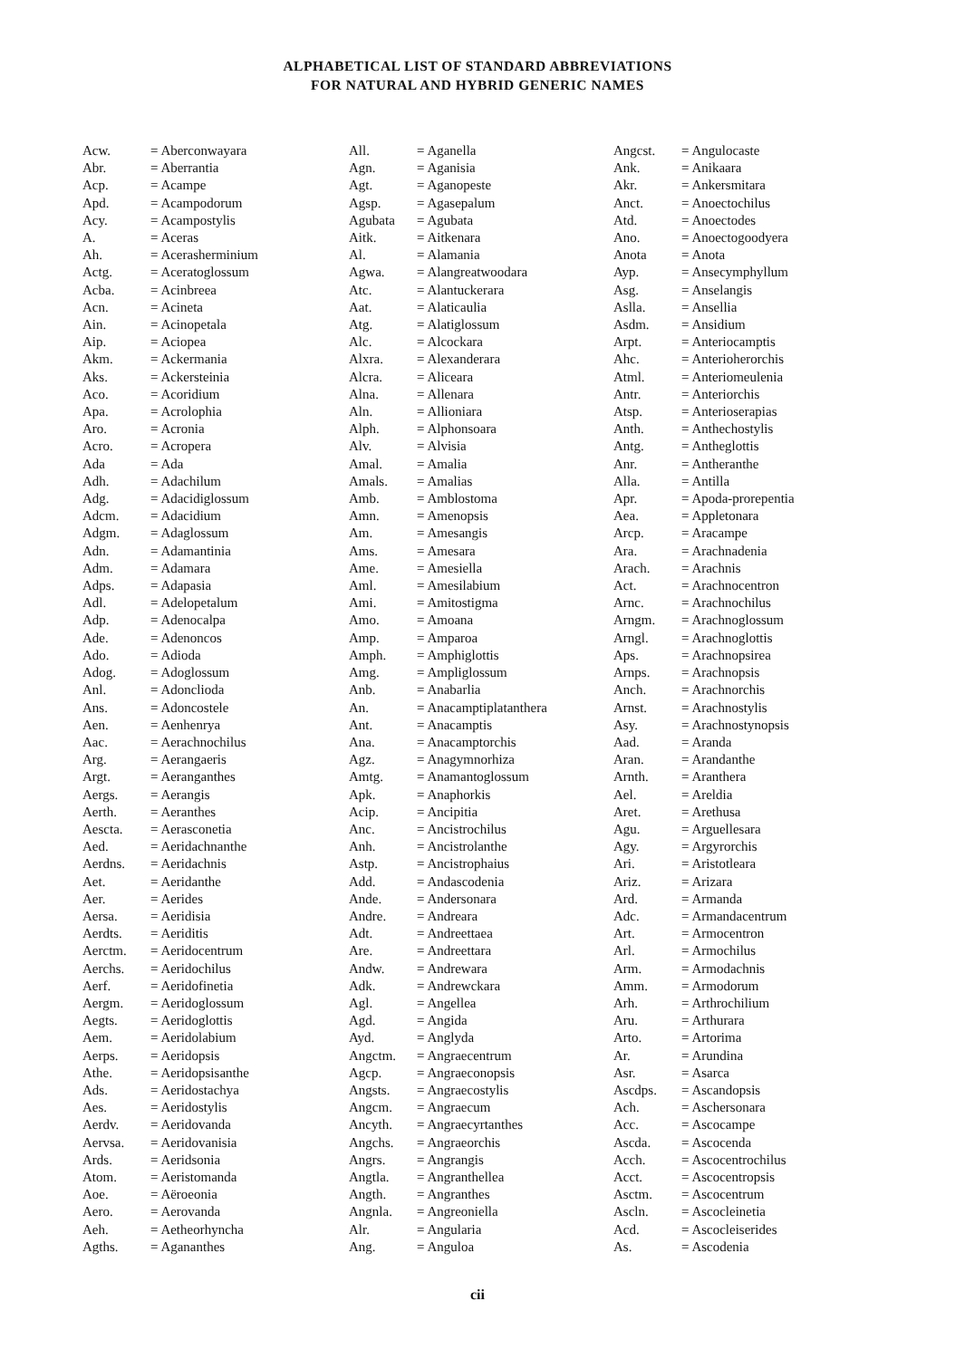ALPHABETICAL LIST OF STANDARD ABBREVIATIONS
FOR NATURAL AND HYBRID GENERIC NAMES
| Acw. | = Aberconwayara |
| Abr. | = Aberrantia |
| Acp. | = Acampe |
| Apd. | = Acampodorum |
| Acy. | = Acampostylis |
| A. | = Aceras |
| Ah. | = Acerasherminium |
| Actg. | = Aceratoglossum |
| Acba. | = Acinbreea |
| Acn. | = Acineta |
| Ain. | = Acinopetala |
| Aip. | = Aciopea |
| Akm. | = Ackermania |
| Aks. | = Ackersteinia |
| Aco. | = Acoridium |
| Apa. | = Acrolophia |
| Aro. | = Acronia |
| Acro. | = Acropera |
| Ada | = Ada |
| Adh. | = Adachilum |
| Adg. | = Adacidiglossum |
| Adcm. | = Adacidium |
| Adgm. | = Adaglossum |
| Adn. | = Adamantinia |
| Adm. | = Adamara |
| Adps. | = Adapasia |
| Adl. | = Adelopetalum |
| Adp. | = Adenocalpa |
| Ade. | = Adenoncos |
| Ado. | = Adioda |
| Adog. | = Adoglossum |
| Anl. | = Adonclioda |
| Ans. | = Adoncostele |
| Aen. | = Aenhenrya |
| Aac. | = Aerachnochilus |
| Arg. | = Aerangaeris |
| Argt. | = Aeranganthes |
| Aergs. | = Aerangis |
| Aerth. | = Aeranthes |
| Aescta. | = Aerasconetia |
| Aed. | = Aeridachnanthe |
| Aerdns. | = Aeridachnis |
| Aet. | = Aeridanthe |
| Aer. | = Aerides |
| Aersa. | = Aeridisia |
| Aerdts. | = Aeriditis |
| Aerctm. | = Aeridocentrum |
| Aerchs. | = Aeridochilus |
| Aerf. | = Aeridofinetia |
| Aergm. | = Aeridoglossum |
| Aegts. | = Aeridoglottis |
| Aem. | = Aeridolabium |
| Aerps. | = Aeridopsis |
| Athe. | = Aeridopsisanthe |
| Ads. | = Aeridostachya |
| Aes. | = Aeridostylis |
| Aerdv. | = Aeridovanda |
| Aervsa. | = Aeridovanisia |
| Ards. | = Aeridsonia |
| Atom. | = Aeristomanda |
| Aoe. | = Aëroeonia |
| Aero. | = Aerovanda |
| Aeh. | = Aetheorhyncha |
| Agths. | = Agananthes |
| All. | = Aganella |
| Agn. | = Aganisia |
| Agt. | = Aganopeste |
| Agsp. | = Agasepalum |
| Agubata | = Agubata |
| Aitk. | = Aitkenara |
| Al. | = Alamania |
| Agwa. | = Alangreatwoodara |
| Atc. | = Alantuckerara |
| Aat. | = Alaticaulia |
| Atg. | = Alatiglossum |
| Alc. | = Alcockara |
| Alxra. | = Alexanderara |
| Alcra. | = Aliceara |
| Alna. | = Allenara |
| Aln. | = Allioniara |
| Alph. | = Alphonsoara |
| Alv. | = Alvisia |
| Amal. | = Amalia |
| Amals. | = Amalias |
| Amb. | = Amblostoma |
| Amn. | = Amenopsis |
| Am. | = Amesangis |
| Ams. | = Amesara |
| Ame. | = Amesiella |
| Aml. | = Amesilabium |
| Ami. | = Amitostigma |
| Amo. | = Amoana |
| Amp. | = Amparoa |
| Amph. | = Amphiglottis |
| Amg. | = Ampliglossum |
| Anb. | = Anabarlia |
| An. | = Anacamptiplatanthera |
| Ant. | = Anacamptis |
| Ana. | = Anacamptorchis |
| Agz. | = Anagymnorhiza |
| Amtg. | = Anamantoglossum |
| Apk. | = Anaphorkis |
| Acip. | = Ancipitia |
| Anc. | = Ancistrochilus |
| Anh. | = Ancistrolanthe |
| Astp. | = Ancistrophaius |
| Add. | = Andascodenia |
| Ande. | = Andersonara |
| Andre. | = Andreara |
| Adt. | = Andreettaea |
| Are. | = Andreettara |
| Andw. | = Andrewara |
| Adk. | = Andrewckara |
| Agl. | = Angellea |
| Agd. | = Angida |
| Ayd. | = Anglyda |
| Angctm. | = Angraecentrum |
| Agcp. | = Angraeconopsis |
| Angsts. | = Angraecostylis |
| Angcm. | = Angraecum |
| Ancyth. | = Angraecyrtanthes |
| Angchs. | = Angraeorchis |
| Angrs. | = Angrangis |
| Angtla. | = Angranthellea |
| Angth. | = Angranthes |
| Angnla. | = Angreoniella |
| Alr. | = Angularia |
| Ang. | = Anguloa |
| Angcst. | = Angulocaste |
| Ank. | = Anikaara |
| Akr. | = Ankersmitara |
| Anct. | = Anoectochilus |
| Atd. | = Anoectodes |
| Ano. | = Anoectogoodyera |
| Anota | = Anota |
| Ayp. | = Ansecymphyllum |
| Asg. | = Anselangis |
| Aslla. | = Ansellia |
| Asdm. | = Ansidium |
| Arpt. | = Anteriocamptis |
| Ahc. | = Anterioherorchis |
| Atml. | = Anteriomeulenia |
| Antr. | = Anteriorchis |
| Atsp. | = Anterioserapias |
| Anth. | = Anthechostylis |
| Antg. | = Antheglottis |
| Anr. | = Antheranthe |
| Alla. | = Antilla |
| Apr. | = Apoda-prorepentia |
| Aea. | = Appletonara |
| Arcp. | = Aracampe |
| Ara. | = Arachnadenia |
| Arach. | = Arachnis |
| Act. | = Arachnocentron |
| Arnc. | = Arachnochilus |
| Arngm. | = Arachnoglossum |
| Arngl. | = Arachnoglottis |
| Aps. | = Arachnopsirea |
| Arnps. | = Arachnopsis |
| Anch. | = Arachnorchis |
| Arnst. | = Arachnostylis |
| Asy. | = Arachnostynopsis |
| Aad. | = Aranda |
| Aran. | = Arandanthe |
| Arnth. | = Aranthera |
| Ael. | = Areldia |
| Aret. | = Arethusa |
| Agu. | = Arguellesara |
| Agy. | = Argyrorchis |
| Ari. | = Aristotleara |
| Ariz. | = Arizara |
| Ard. | = Armanda |
| Adc. | = Armandacentrum |
| Art. | = Armocentron |
| Arl. | = Armochilus |
| Arm. | = Armodachnis |
| Amm. | = Armodorum |
| Arh. | = Arthrochilium |
| Aru. | = Arthurara |
| Arto. | = Artorima |
| Ar. | = Arundina |
| Asr. | = Asarca |
| Ascdps. | = Ascandopsis |
| Ach. | = Aschersonara |
| Acc. | = Ascocampe |
| Ascda. | = Ascocenda |
| Acch. | = Ascocentrochilus |
| Acct. | = Ascocentropsis |
| Asctm. | = Ascocentrum |
| Ascln. | = Ascocleinetia |
| Acd. | = Ascocleiserides |
| As. | = Ascodenia |
cii